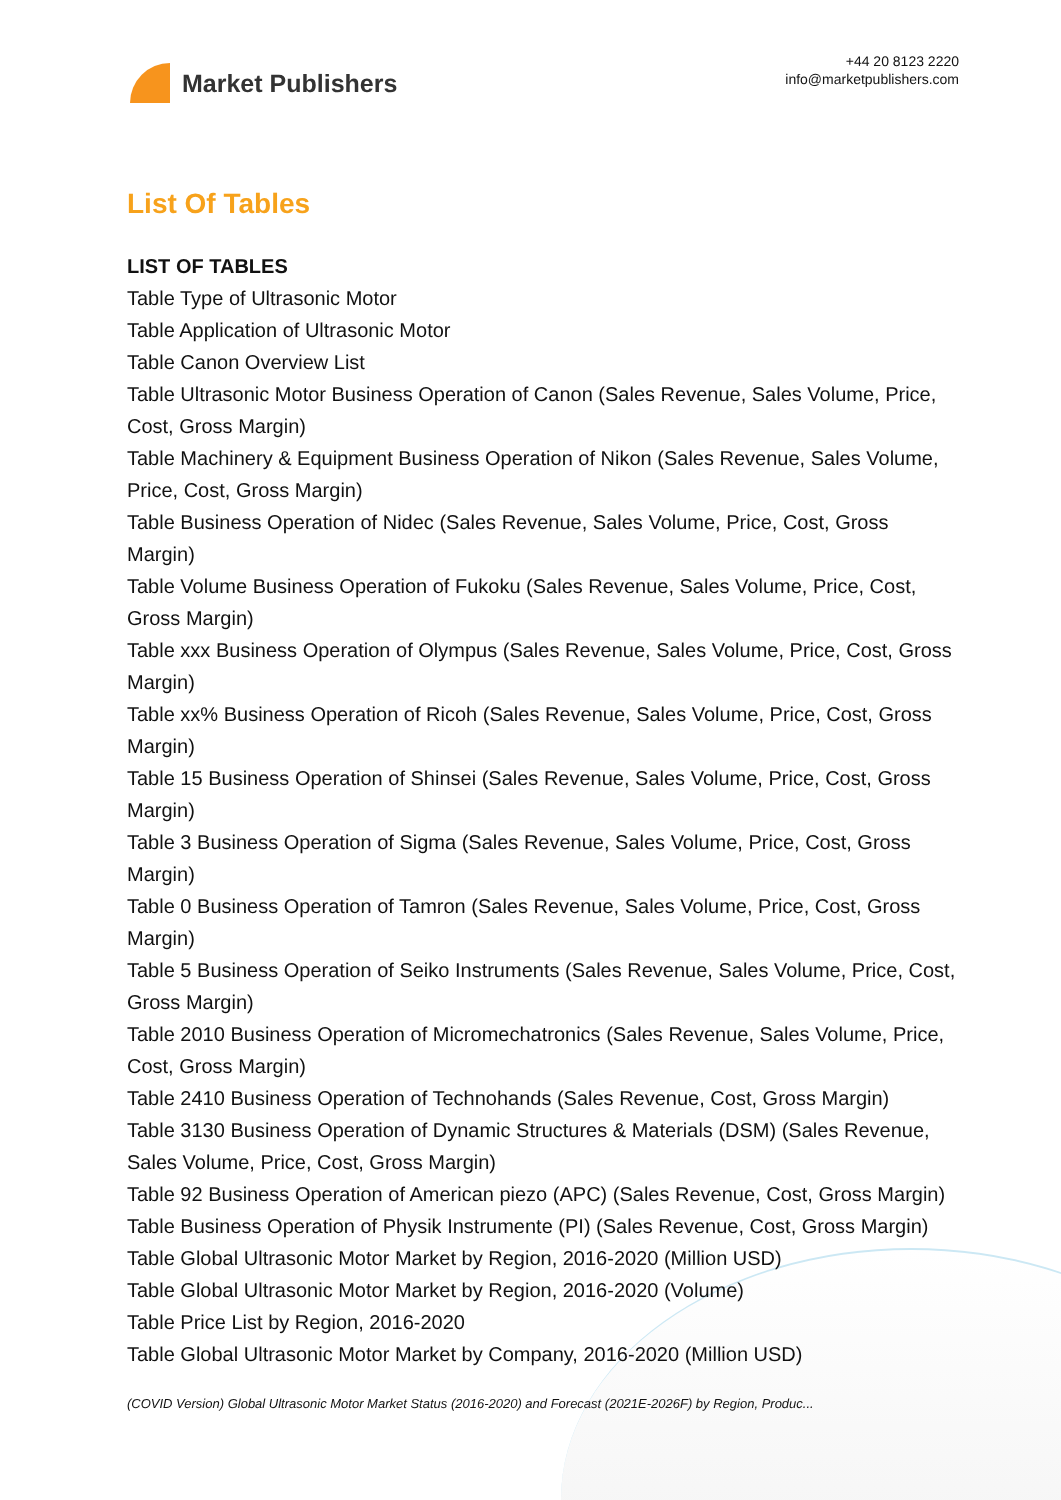Market Publishers
+44 20 8123 2220
info@marketpublishers.com
List Of Tables
LIST OF TABLES
Table Type of Ultrasonic Motor
Table Application of Ultrasonic Motor
Table Canon Overview List
Table Ultrasonic Motor Business Operation of Canon (Sales Revenue, Sales Volume, Price, Cost, Gross Margin)
Table Machinery & Equipment Business Operation of Nikon (Sales Revenue, Sales Volume, Price, Cost, Gross Margin)
Table Business Operation of Nidec (Sales Revenue, Sales Volume, Price, Cost, Gross Margin)
Table Volume Business Operation of Fukoku (Sales Revenue, Sales Volume, Price, Cost, Gross Margin)
Table xxx Business Operation of Olympus (Sales Revenue, Sales Volume, Price, Cost, Gross Margin)
Table xx% Business Operation of Ricoh (Sales Revenue, Sales Volume, Price, Cost, Gross Margin)
Table 15 Business Operation of Shinsei (Sales Revenue, Sales Volume, Price, Cost, Gross Margin)
Table 3 Business Operation of Sigma (Sales Revenue, Sales Volume, Price, Cost, Gross Margin)
Table 0 Business Operation of Tamron (Sales Revenue, Sales Volume, Price, Cost, Gross Margin)
Table 5 Business Operation of Seiko Instruments (Sales Revenue, Sales Volume, Price, Cost, Gross Margin)
Table 2010 Business Operation of Micromechatronics (Sales Revenue, Sales Volume, Price, Cost, Gross Margin)
Table 2410 Business Operation of Technohands (Sales Revenue, Cost, Gross Margin)
Table 3130 Business Operation of Dynamic Structures & Materials (DSM) (Sales Revenue, Sales Volume, Price, Cost, Gross Margin)
Table 92 Business Operation of American piezo (APC) (Sales Revenue, Cost, Gross Margin)
Table Business Operation of Physik Instrumente (PI) (Sales Revenue, Cost, Gross Margin)
Table Global Ultrasonic Motor Market by Region, 2016-2020 (Million USD)
Table Global Ultrasonic Motor Market by Region, 2016-2020 (Volume)
Table Price List by Region, 2016-2020
Table Global Ultrasonic Motor Market by Company, 2016-2020 (Million USD)
(COVID Version) Global Ultrasonic Motor Market Status (2016-2020) and Forecast (2021E-2026F) by Region, Produc...